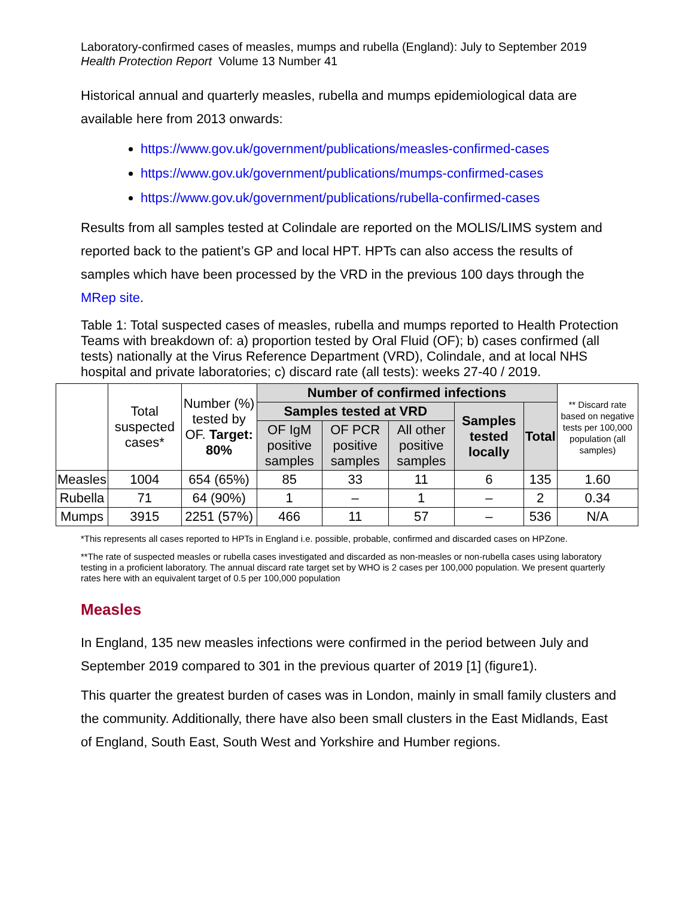Laboratory-confirmed cases of measles, mumps and rubella (England): July to September 2019
Health Protection Report Volume 13 Number 41
Historical annual and quarterly measles, rubella and mumps epidemiological data are available here from 2013 onwards:
https://www.gov.uk/government/publications/measles-confirmed-cases
https://www.gov.uk/government/publications/mumps-confirmed-cases
https://www.gov.uk/government/publications/rubella-confirmed-cases
Results from all samples tested at Colindale are reported on the MOLIS/LIMS system and reported back to the patient’s GP and local HPT. HPTs can also access the results of samples which have been processed by the VRD in the previous 100 days through the MRep site.
Table 1: Total suspected cases of measles, rubella and mumps reported to Health Protection Teams with breakdown of: a) proportion tested by Oral Fluid (OF); b) cases confirmed (all tests) nationally at the Virus Reference Department (VRD), Colindale, and at local NHS hospital and private laboratories; c) discard rate (all tests): weeks 27-40 / 2019.
| | Total suspected cases* | Number (%) tested by OF. Target: 80% | Number of confirmed infections | | | | | ** Discard rate based on negative tests per 100,000 population (all samples) |
| | | | Samples tested at VRD | | | Samples tested locally | Total | |
| | | | OF IgM positive samples | OF PCR positive samples | All other positive samples | | | |
| Measles | 1004 | 654 (65%) | 85 | 33 | 11 | 6 | 135 | 1.60 |
| Rubella | 71 | 64 (90%) | 1 | – | 1 | – | 2 | 0.34 |
| Mumps | 3915 | 2251 (57%) | 466 | 11 | 57 | – | 536 | N/A |
*This represents all cases reported to HPTs in England i.e. possible, probable, confirmed and discarded cases on HPZone.
**The rate of suspected measles or rubella cases investigated and discarded as non-measles or non-rubella cases using laboratory testing in a proficient laboratory. The annual discard rate target set by WHO is 2 cases per 100,000 population. We present quarterly rates here with an equivalent target of 0.5 per 100,000 population
Measles
In England, 135 new measles infections were confirmed in the period between July and September 2019 compared to 301 in the previous quarter of 2019 [1] (figure1).
This quarter the greatest burden of cases was in London, mainly in small family clusters and the community. Additionally, there have also been small clusters in the East Midlands, East of England, South East, South West and Yorkshire and Humber regions.